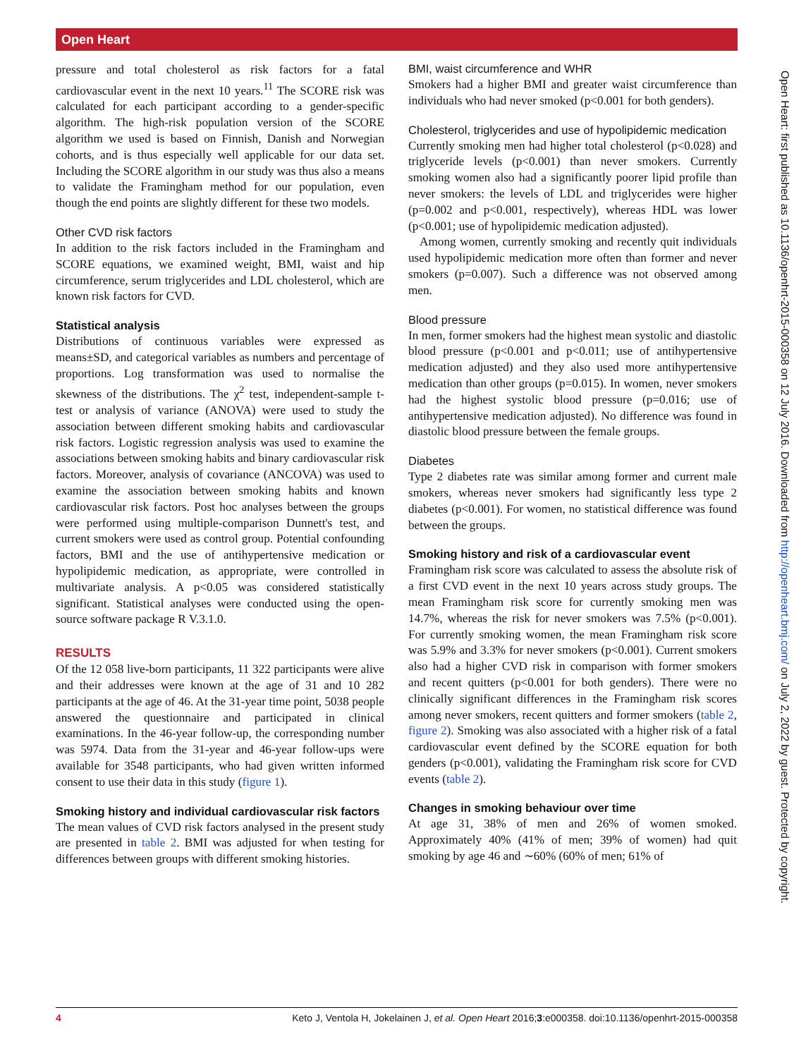Open Heart
pressure and total cholesterol as risk factors for a fatal cardiovascular event in the next 10 years.<sup>11</sup> The SCORE risk was calculated for each participant according to a gender-specific algorithm. The high-risk population version of the SCORE algorithm we used is based on Finnish, Danish and Norwegian cohorts, and is thus especially well applicable for our data set. Including the SCORE algorithm in our study was thus also a means to validate the Framingham method for our population, even though the end points are slightly different for these two models.
Other CVD risk factors
In addition to the risk factors included in the Framingham and SCORE equations, we examined weight, BMI, waist and hip circumference, serum triglycerides and LDL cholesterol, which are known risk factors for CVD.
Statistical analysis
Distributions of continuous variables were expressed as means±SD, and categorical variables as numbers and percentage of proportions. Log transformation was used to normalise the skewness of the distributions. The χ<sup>2</sup> test, independent-sample t-test or analysis of variance (ANOVA) were used to study the association between different smoking habits and cardiovascular risk factors. Logistic regression analysis was used to examine the associations between smoking habits and binary cardiovascular risk factors. Moreover, analysis of covariance (ANCOVA) was used to examine the association between smoking habits and known cardiovascular risk factors. Post hoc analyses between the groups were performed using multiple-comparison Dunnett's test, and current smokers were used as control group. Potential confounding factors, BMI and the use of antihypertensive medication or hypolipidemic medication, as appropriate, were controlled in multivariate analysis. A p<0.05 was considered statistically significant. Statistical analyses were conducted using the open-source software package R V.3.1.0.
RESULTS
Of the 12 058 live-born participants, 11 322 participants were alive and their addresses were known at the age of 31 and 10 282 participants at the age of 46. At the 31-year time point, 5038 people answered the questionnaire and participated in clinical examinations. In the 46-year follow-up, the corresponding number was 5974. Data from the 31-year and 46-year follow-ups were available for 3548 participants, who had given written informed consent to use their data in this study (figure 1).
Smoking history and individual cardiovascular risk factors
The mean values of CVD risk factors analysed in the present study are presented in table 2. BMI was adjusted for when testing for differences between groups with different smoking histories.
BMI, waist circumference and WHR
Smokers had a higher BMI and greater waist circumference than individuals who had never smoked (p<0.001 for both genders).
Cholesterol, triglycerides and use of hypolipidemic medication
Currently smoking men had higher total cholesterol (p<0.028) and triglyceride levels (p<0.001) than never smokers. Currently smoking women also had a significantly poorer lipid profile than never smokers: the levels of LDL and triglycerides were higher (p=0.002 and p<0.001, respectively), whereas HDL was lower (p<0.001; use of hypolipidemic medication adjusted).
Among women, currently smoking and recently quit individuals used hypolipidemic medication more often than former and never smokers (p=0.007). Such a difference was not observed among men.
Blood pressure
In men, former smokers had the highest mean systolic and diastolic blood pressure (p<0.001 and p<0.011; use of antihypertensive medication adjusted) and they also used more antihypertensive medication than other groups (p=0.015). In women, never smokers had the highest systolic blood pressure (p=0.016; use of antihypertensive medication adjusted). No difference was found in diastolic blood pressure between the female groups.
Diabetes
Type 2 diabetes rate was similar among former and current male smokers, whereas never smokers had significantly less type 2 diabetes (p<0.001). For women, no statistical difference was found between the groups.
Smoking history and risk of a cardiovascular event
Framingham risk score was calculated to assess the absolute risk of a first CVD event in the next 10 years across study groups. The mean Framingham risk score for currently smoking men was 14.7%, whereas the risk for never smokers was 7.5% (p<0.001). For currently smoking women, the mean Framingham risk score was 5.9% and 3.3% for never smokers (p<0.001). Current smokers also had a higher CVD risk in comparison with former smokers and recent quitters (p<0.001 for both genders). There were no clinically significant differences in the Framingham risk scores among never smokers, recent quitters and former smokers (table 2, figure 2). Smoking was also associated with a higher risk of a fatal cardiovascular event defined by the SCORE equation for both genders (p<0.001), validating the Framingham risk score for CVD events (table 2).
Changes in smoking behaviour over time
At age 31, 38% of men and 26% of women smoked. Approximately 40% (41% of men; 39% of women) had quit smoking by age 46 and ∼60% (60% of men; 61% of
Open Heart: first published as 10.1136/openhrt-2015-000358 on 12 July 2016. Downloaded from http://openheart.bmj.com/ on July 2, 2022 by guest. Protected by copyright.
4 Keto J, Ventola H, Jokelainen J, et al. Open Heart 2016;3:e000358. doi:10.1136/openhrt-2015-000358